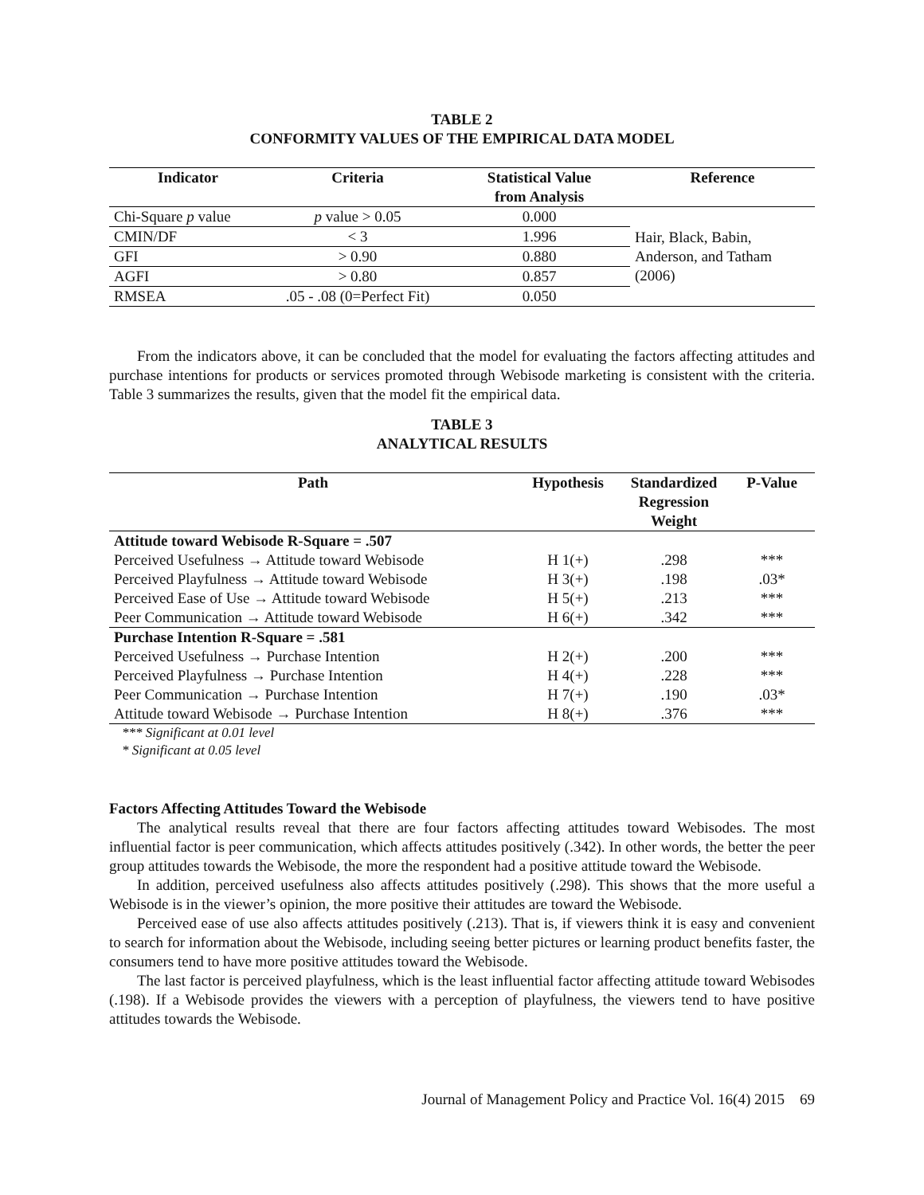TABLE 2
CONFORMITY VALUES OF THE EMPIRICAL DATA MODEL
| Indicator | Criteria | Statistical Value from Analysis | Reference |
| --- | --- | --- | --- |
| Chi-Square p value | p value > 0.05 | 0.000 | Hair, Black, Babin, Anderson, and Tatham (2006) |
| CMIN/DF | < 3 | 1.996 | |
| GFI | > 0.90 | 0.880 | |
| AGFI | > 0.80 | 0.857 | |
| RMSEA | .05 - .08 (0=Perfect Fit) | 0.050 | |
From the indicators above, it can be concluded that the model for evaluating the factors affecting attitudes and purchase intentions for products or services promoted through Webisode marketing is consistent with the criteria. Table 3 summarizes the results, given that the model fit the empirical data.
TABLE 3
ANALYTICAL RESULTS
| Path | Hypothesis | Standardized Regression Weight | P-Value |
| --- | --- | --- | --- |
| Attitude toward Webisode R-Square = .507 | | | |
| Perceived Usefulness → Attitude toward Webisode | H 1(+) | .298 | *** |
| Perceived Playfulness → Attitude toward Webisode | H 3(+) | .198 | .03* |
| Perceived Ease of Use → Attitude toward Webisode | H 5(+) | .213 | *** |
| Peer Communication → Attitude toward Webisode | H 6(+) | .342 | *** |
| Purchase Intention R-Square = .581 | | | |
| Perceived Usefulness → Purchase Intention | H 2(+) | .200 | *** |
| Perceived Playfulness → Purchase Intention | H 4(+) | .228 | *** |
| Peer Communication → Purchase Intention | H 7(+) | .190 | .03* |
| Attitude toward Webisode → Purchase Intention | H 8(+) | .376 | *** |
*** Significant at 0.01 level
* Significant at 0.05 level
Factors Affecting Attitudes Toward the Webisode
The analytical results reveal that there are four factors affecting attitudes toward Webisodes. The most influential factor is peer communication, which affects attitudes positively (.342). In other words, the better the peer group attitudes towards the Webisode, the more the respondent had a positive attitude toward the Webisode.
In addition, perceived usefulness also affects attitudes positively (.298). This shows that the more useful a Webisode is in the viewer’s opinion, the more positive their attitudes are toward the Webisode.
Perceived ease of use also affects attitudes positively (.213). That is, if viewers think it is easy and convenient to search for information about the Webisode, including seeing better pictures or learning product benefits faster, the consumers tend to have more positive attitudes toward the Webisode.
The last factor is perceived playfulness, which is the least influential factor affecting attitude toward Webisodes (.198). If a Webisode provides the viewers with a perception of playfulness, the viewers tend to have positive attitudes towards the Webisode.
Journal of Management Policy and Practice Vol. 16(4) 2015 69